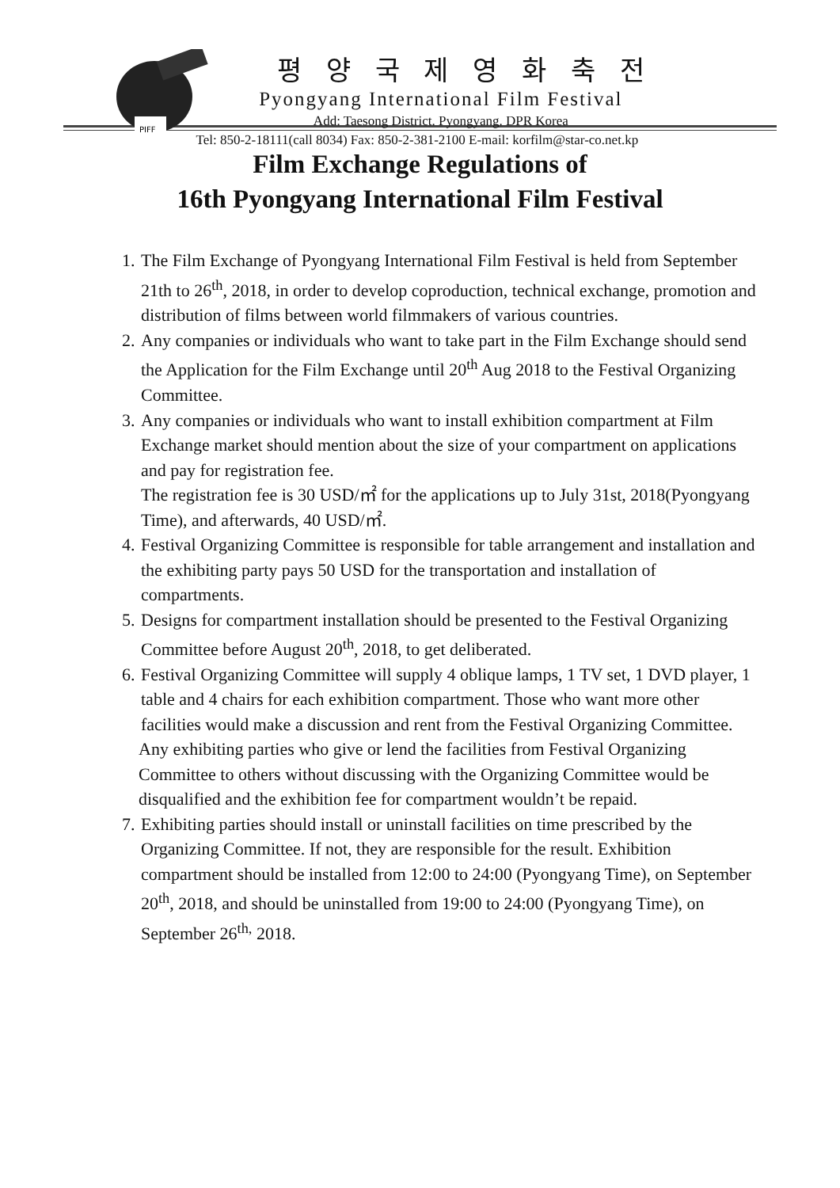PIFF
평 양 국 제 영 화 축 전
Pyongyang International Film Festival
Add: Taesong District. Pyongyang. DPR Korea
Tel: 850-2-18111(call 8034) Fax: 850-2-381-2100 E-mail: korfilm@star-co.net.kp
Film Exchange Regulations of
16th Pyongyang International Film Festival
1. The Film Exchange of Pyongyang International Film Festival is held from September 21th to 26<sup>th</sup>, 2018, in order to develop coproduction, technical exchange, promotion and distribution of films between world filmmakers of various countries.
2. Any companies or individuals who want to take part in the Film Exchange should send the Application for the Film Exchange until 20<sup>th</sup> Aug 2018 to the Festival Organizing Committee.
3. Any companies or individuals who want to install exhibition compartment at Film Exchange market should mention about the size of your compartment on applications and pay for registration fee.
The registration fee is 30 USD/㎡ for the applications up to July 31st, 2018(Pyongyang Time), and afterwards, 40 USD/㎡.
4. Festival Organizing Committee is responsible for table arrangement and installation and the exhibiting party pays 50 USD for the transportation and installation of compartments.
5. Designs for compartment installation should be presented to the Festival Organizing Committee before August 20<sup>th</sup>, 2018, to get deliberated.
6. Festival Organizing Committee will supply 4 oblique lamps, 1 TV set, 1 DVD player, 1 table and 4 chairs for each exhibition compartment. Those who want more other facilities would make a discussion and rent from the Festival Organizing Committee.
Any exhibiting parties who give or lend the facilities from Festival Organizing Committee to others without discussing with the Organizing Committee would be disqualified and the exhibition fee for compartment wouldn’t be repaid.
7. Exhibiting parties should install or uninstall facilities on time prescribed by the Organizing Committee. If not, they are responsible for the result. Exhibition compartment should be installed from 12:00 to 24:00 (Pyongyang Time), on September 20<sup>th</sup>, 2018, and should be uninstalled from 19:00 to 24:00 (Pyongyang Time), on September 26<sup>th,</sup> 2018.